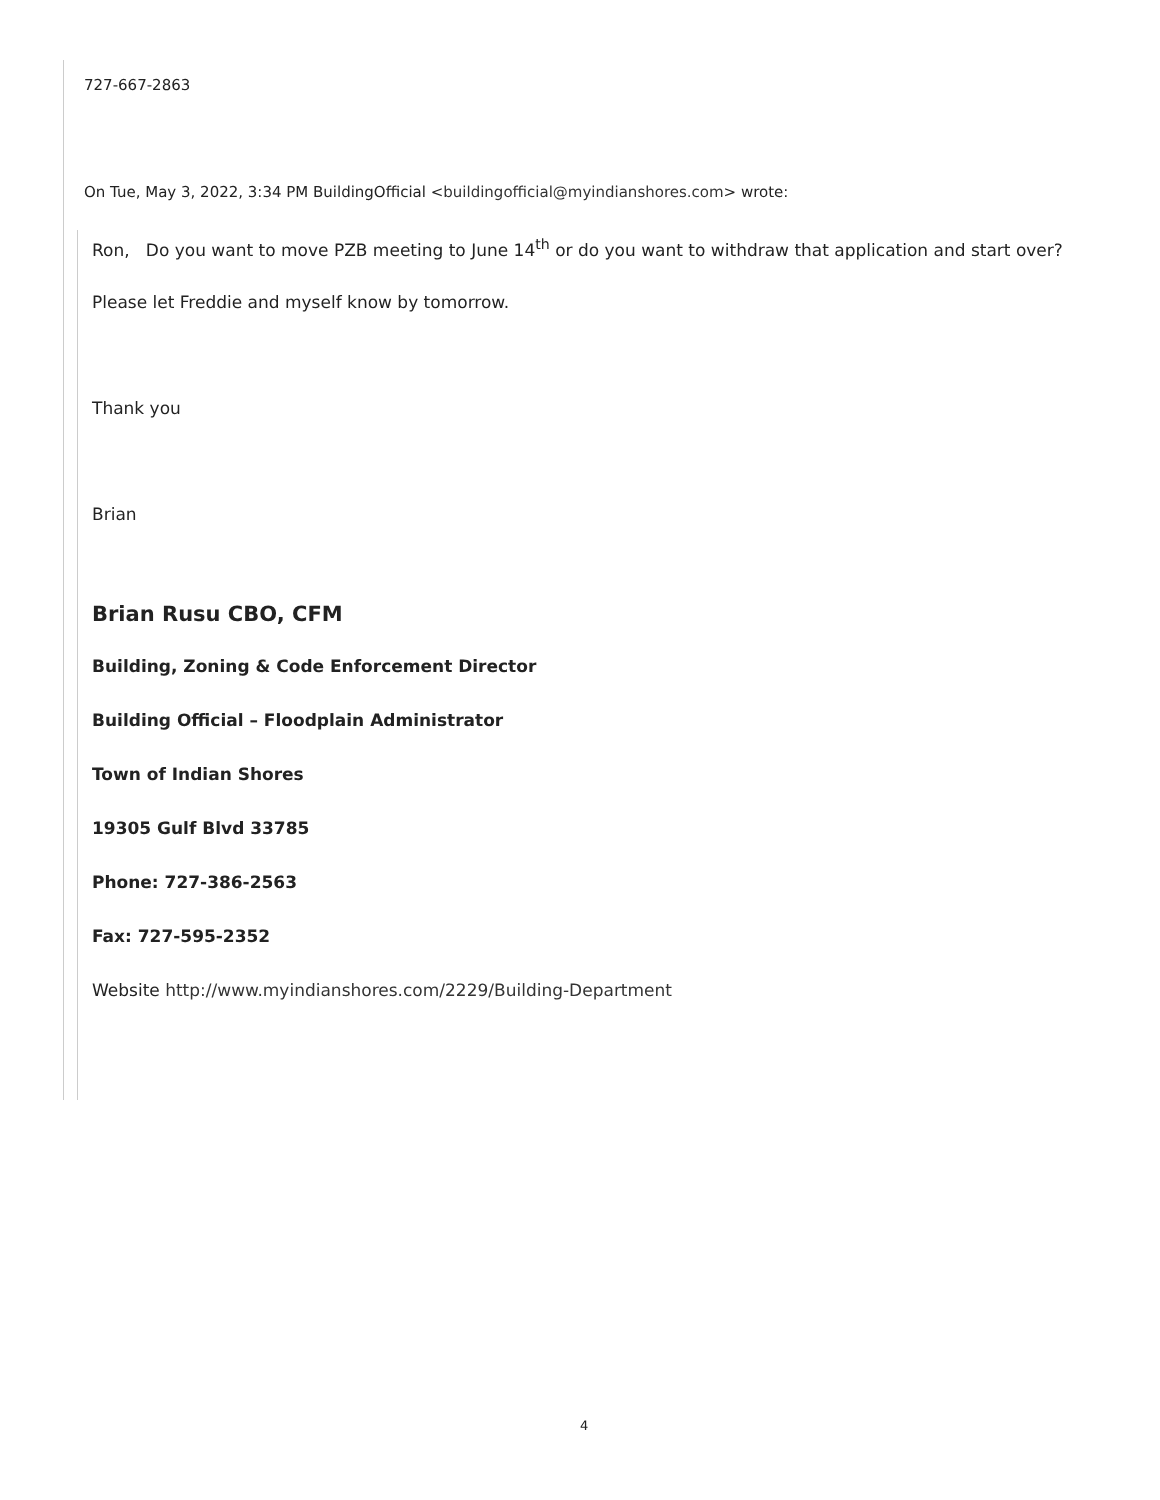727-667-2863
On Tue, May 3, 2022, 3:34 PM BuildingOfficial <buildingofficial@myindianshores.com> wrote:
Ron, Do you want to move PZB meeting to June 14<sup>th</sup> or do you want to withdraw that application and start over?
Please let Freddie and myself know by tomorrow.
Thank you
Brian
Brian Rusu CBO, CFM
Building, Zoning & Code Enforcement Director
Building Official – Floodplain Administrator
Town of Indian Shores
19305 Gulf Blvd 33785
Phone: 727-386-2563
Fax: 727-595-2352
Website http://www.myindianshores.com/2229/Building-Department
4